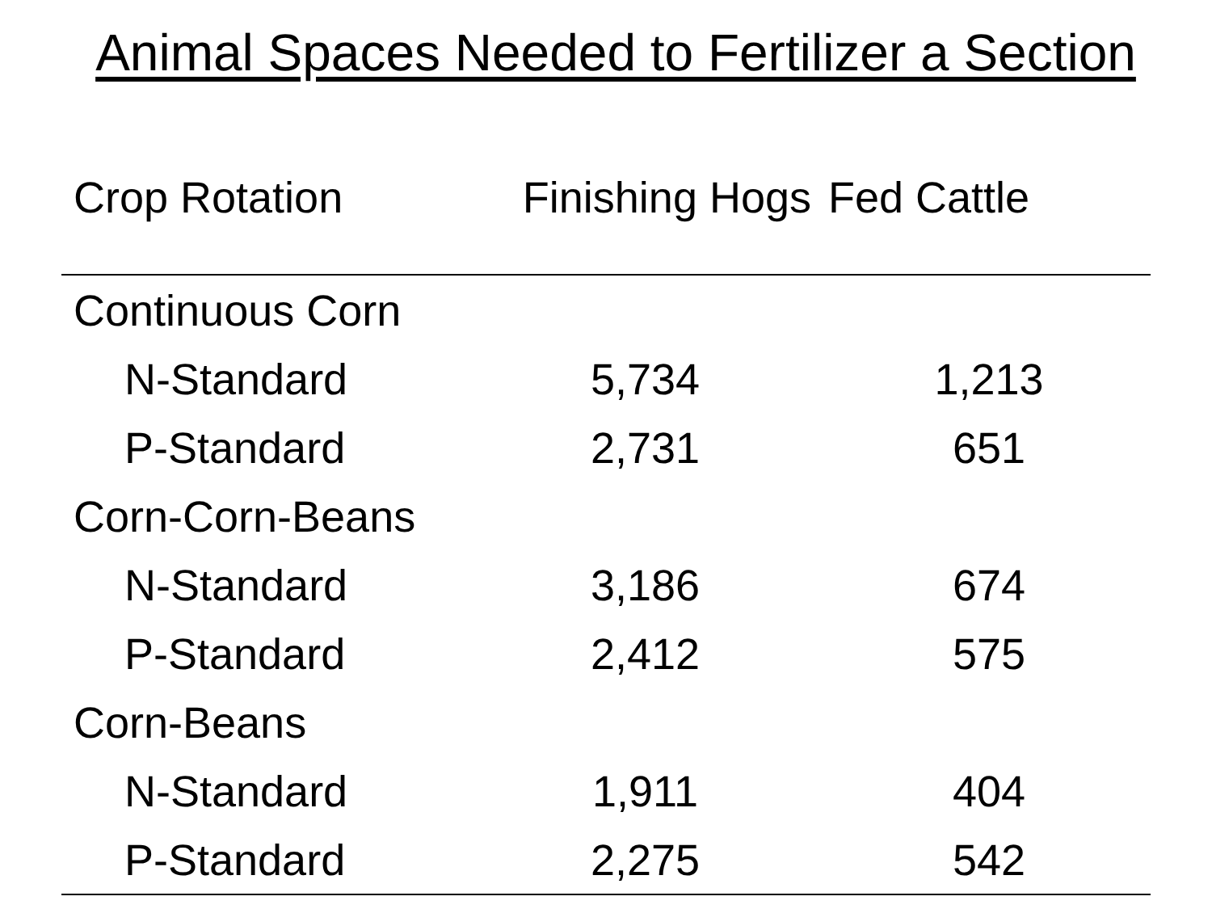Animal Spaces Needed to Fertilizer a Section
| Crop Rotation | Finishing Hogs | Fed Cattle |
| --- | --- | --- |
| Continuous Corn | | |
| N-Standard | 5,734 | 1,213 |
| P-Standard | 2,731 | 651 |
| Corn-Corn-Beans | | |
| N-Standard | 3,186 | 674 |
| P-Standard | 2,412 | 575 |
| Corn-Beans | | |
| N-Standard | 1,911 | 404 |
| P-Standard | 2,275 | 542 |